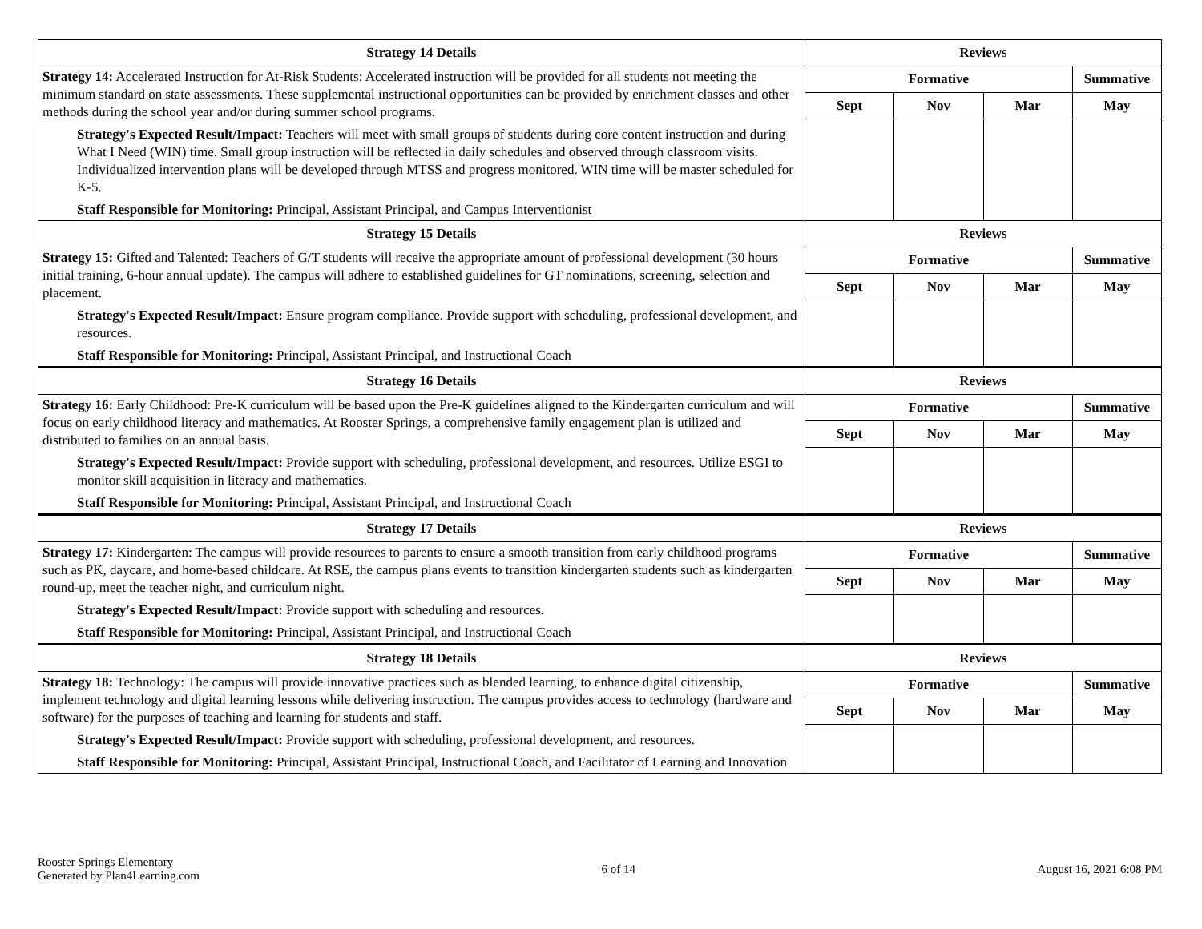| Strategy 14 Details | Reviews | | | |
| --- | --- | --- | --- | --- |
| Strategy 14: Accelerated Instruction for At-Risk Students: Accelerated instruction will be provided for all students not meeting the minimum standard on state assessments. These supplemental instructional opportunities can be provided by enrichment classes and other methods during the school year and/or during summer school programs. Strategy's Expected Result/Impact: Teachers will meet with small groups of students during core content instruction and during What I Need (WIN) time. Small group instruction will be reflected in daily schedules and observed through classroom visits. Individualized intervention plans will be developed through MTSS and progress monitored. WIN time will be master scheduled for K-5. Staff Responsible for Monitoring: Principal, Assistant Principal, and Campus Interventionist | Formative | | | Summative |
| | Sept | Nov | Mar | May |
| Strategy 15 Details | Reviews | | | |
| Strategy 15: Gifted and Talented: Teachers of G/T students will receive the appropriate amount of professional development (30 hours initial training, 6-hour annual update). The campus will adhere to established guidelines for GT nominations, screening, selection and placement. Strategy's Expected Result/Impact: Ensure program compliance. Provide support with scheduling, professional development, and resources. Staff Responsible for Monitoring: Principal, Assistant Principal, and Instructional Coach | Formative | | | Summative |
| | Sept | Nov | Mar | May |
| Strategy 16 Details | Reviews | | | |
| Strategy 16: Early Childhood: Pre-K curriculum will be based upon the Pre-K guidelines aligned to the Kindergarten curriculum and will focus on early childhood literacy and mathematics. At Rooster Springs, a comprehensive family engagement plan is utilized and distributed to families on an annual basis. Strategy's Expected Result/Impact: Provide support with scheduling, professional development, and resources. Utilize ESGI to monitor skill acquisition in literacy and mathematics. Staff Responsible for Monitoring: Principal, Assistant Principal, and Instructional Coach | Formative | | | Summative |
| | Sept | Nov | Mar | May |
| Strategy 17 Details | Reviews | | | |
| Strategy 17: Kindergarten: The campus will provide resources to parents to ensure a smooth transition from early childhood programs such as PK, daycare, and home-based childcare. At RSE, the campus plans events to transition kindergarten students such as kindergarten round-up, meet the teacher night, and curriculum night. Strategy's Expected Result/Impact: Provide support with scheduling and resources. Staff Responsible for Monitoring: Principal, Assistant Principal, and Instructional Coach | Formative | | | Summative |
| | Sept | Nov | Mar | May |
| Strategy 18 Details | Reviews | | | |
| Strategy 18: Technology: The campus will provide innovative practices such as blended learning, to enhance digital citizenship, implement technology and digital learning lessons while delivering instruction. The campus provides access to technology (hardware and software) for the purposes of teaching and learning for students and staff. Strategy's Expected Result/Impact: Provide support with scheduling, professional development, and resources. Staff Responsible for Monitoring: Principal, Assistant Principal, Instructional Coach, and Facilitator of Learning and Innovation | Formative | | | Summative |
| | Sept | Nov | Mar | May |
Rooster Springs Elementary
Generated by Plan4Learning.com
6 of 14 August 16, 2021 6:08 PM